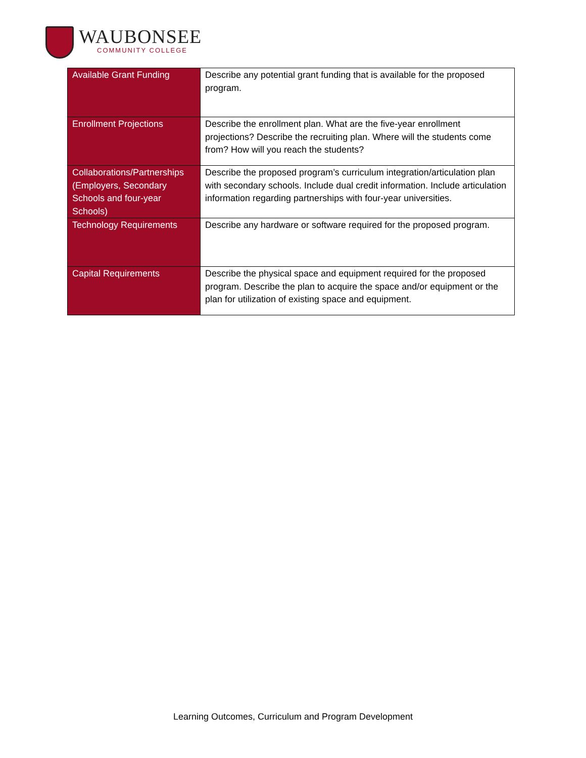WAUBONSEE
COMMUNITY COLLEGE
| Available Grant Funding | Describe any potential grant funding that is available for the proposed program. |
| Enrollment Projections | Describe the enrollment plan. What are the five-year enrollment projections? Describe the recruiting plan. Where will the students come from? How will you reach the students? |
| Collaborations/Partnerships (Employers, Secondary Schools and four-year Schools) | Describe the proposed program’s curriculum integration/articulation plan with secondary schools. Include dual credit information. Include articulation information regarding partnerships with four-year universities. |
| Technology Requirements | Describe any hardware or software required for the proposed program. |
| Capital Requirements | Describe the physical space and equipment required for the proposed program. Describe the plan to acquire the space and/or equipment or the plan for utilization of existing space and equipment. |
Learning Outcomes, Curriculum and Program Development